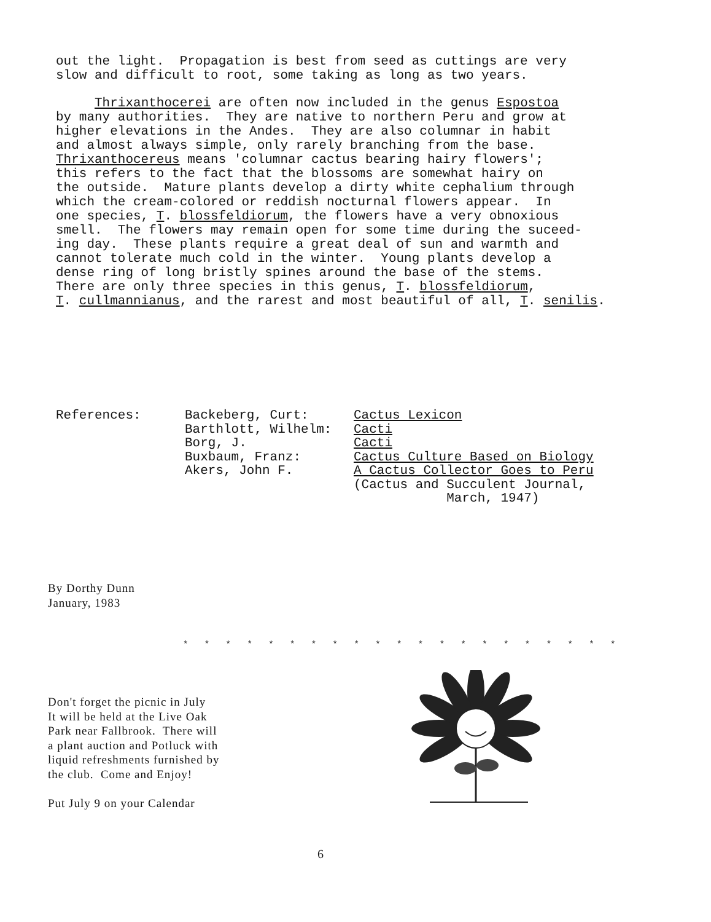out the light. Propagation is best from seed as cuttings are very slow and difficult to root, some taking as long as two years.
Thrixanthocerei are often now included in the genus Espostoa by many authorities. They are native to northern Peru and grow at higher elevations in the Andes. They are also columnar in habit and almost always simple, only rarely branching from the base. Thrixanthocereus means 'columnar cactus bearing hairy flowers'; this refers to the fact that the blossoms are somewhat hairy on the outside. Mature plants develop a dirty white cephalium through which the cream-colored or reddish nocturnal flowers appear. In one species, T. blossfeldiorum, the flowers have a very obnoxious smell. The flowers may remain open for some time during the suceed- ing day. These plants require a great deal of sun and warmth and cannot tolerate much cold in the winter. Young plants develop a dense ring of long bristly spines around the base of the stems. There are only three species in this genus, T. blossfeldiorum, T. cullmannianus, and the rarest and most beautiful of all, T. senilis.
References: Backeberg, Curt: Barthlott, Wilhelm: Borg, J. Buxbaum, Franz: Akers, John F.
Cactus Lexicon Cacti Cacti Cactus Culture Based on Biology A Cactus Collector Goes to Peru (Cactus and Succulent Journal, March, 1947)
By Dorthy Dunn
January, 1983
* * * * * * * * * * * * * * * * * * * * *
Don't forget the picnic in July It will be held at the Live Oak Park near Fallbrook. There will a plant auction and Potluck with liquid refreshments furnished by the club. Come and Enjoy! Put July 9 on your Calendar
6